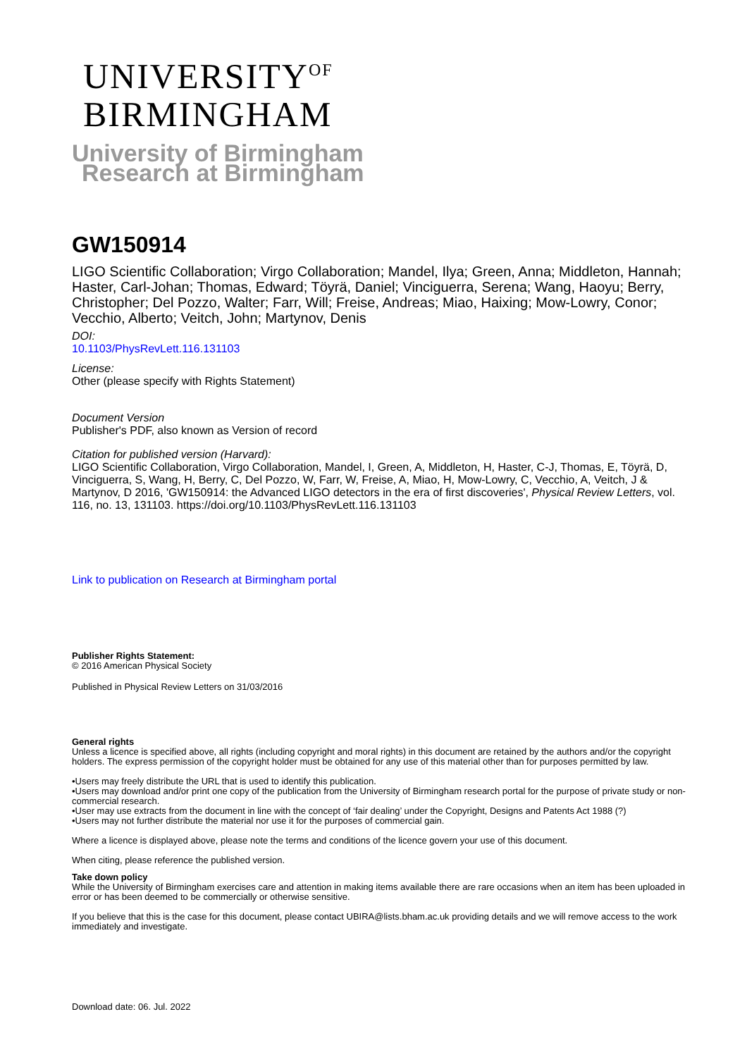UNIVERSITY<sup>OF</sup>
BIRMINGHAM
University of Birmingham
Research at Birmingham
GW150914
LIGO Scientific Collaboration; Virgo Collaboration; Mandel, Ilya; Green, Anna; Middleton, Hannah; Haster, Carl-Johan; Thomas, Edward; Töyrä, Daniel; Vinciguerra, Serena; Wang, Haoyu; Berry, Christopher; Del Pozzo, Walter; Farr, Will; Freise, Andreas; Miao, Haixing; Mow-Lowry, Conor; Vecchio, Alberto; Veitch, John; Martynov, Denis
DOI:
10.1103/PhysRevLett.116.131103
License:
Other (please specify with Rights Statement)
Document Version
Publisher's PDF, also known as Version of record
Citation for published version (Harvard):
LIGO Scientific Collaboration, Virgo Collaboration, Mandel, I, Green, A, Middleton, H, Haster, C-J, Thomas, E, Töyrä, D, Vinciguerra, S, Wang, H, Berry, C, Del Pozzo, W, Farr, W, Freise, A, Miao, H, Mow-Lowry, C, Vecchio, A, Veitch, J & Martynov, D 2016, 'GW150914: the Advanced LIGO detectors in the era of first discoveries', Physical Review Letters, vol. 116, no. 13, 131103. https://doi.org/10.1103/PhysRevLett.116.131103
Link to publication on Research at Birmingham portal
Publisher Rights Statement:
© 2016 American Physical Society
Published in Physical Review Letters on 31/03/2016
General rights
Unless a licence is specified above, all rights (including copyright and moral rights) in this document are retained by the authors and/or the copyright holders. The express permission of the copyright holder must be obtained for any use of this material other than for purposes permitted by law.
•Users may freely distribute the URL that is used to identify this publication.
•Users may download and/or print one copy of the publication from the University of Birmingham research portal for the purpose of private study or non-commercial research.
•User may use extracts from the document in line with the concept of ‘fair dealing’ under the Copyright, Designs and Patents Act 1988 (?)
•Users may not further distribute the material nor use it for the purposes of commercial gain.
Where a licence is displayed above, please note the terms and conditions of the licence govern your use of this document.
When citing, please reference the published version.
Take down policy
While the University of Birmingham exercises care and attention in making items available there are rare occasions when an item has been uploaded in error or has been deemed to be commercially or otherwise sensitive.
If you believe that this is the case for this document, please contact UBIRA@lists.bham.ac.uk providing details and we will remove access to the work immediately and investigate.
Download date: 06. Jul. 2022